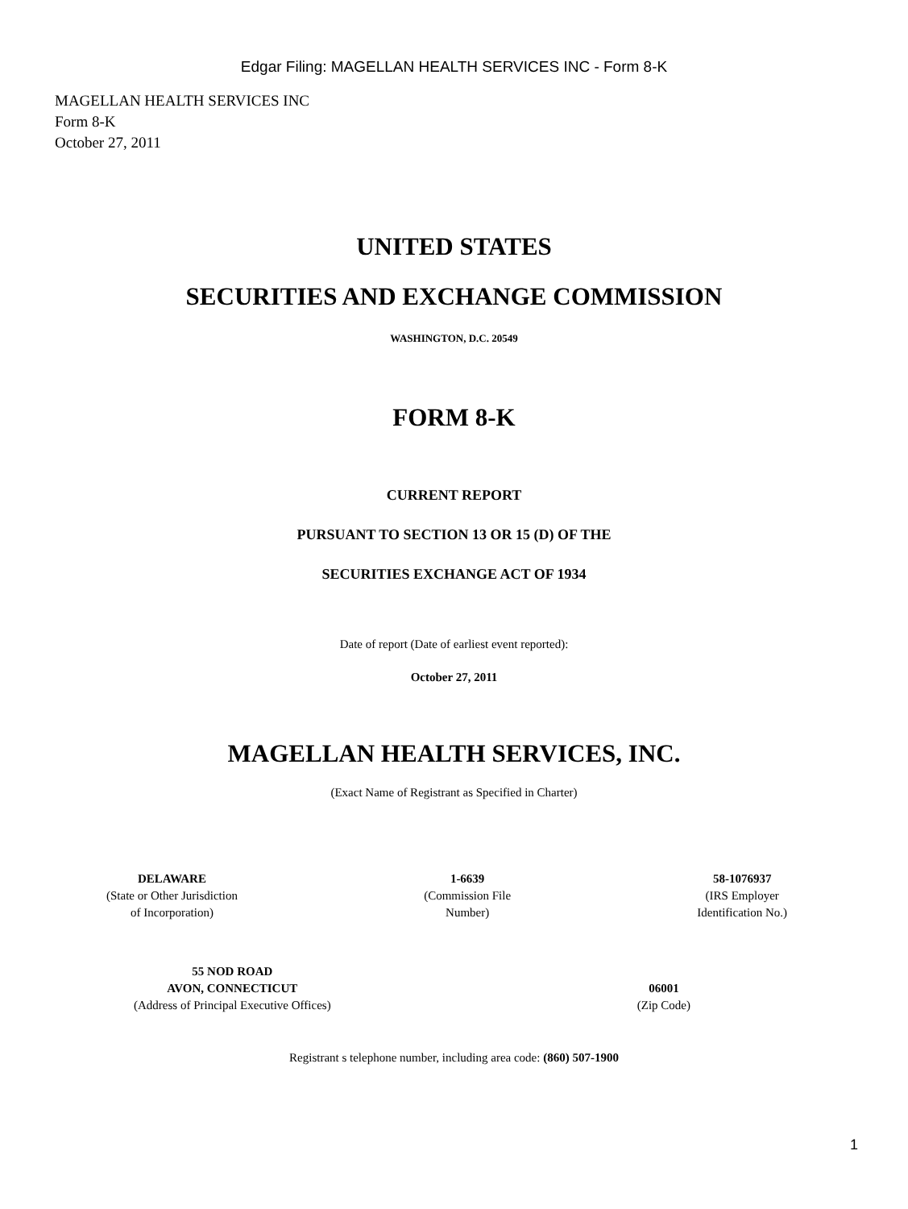Edgar Filing: MAGELLAN HEALTH SERVICES INC - Form 8-K
MAGELLAN HEALTH SERVICES INC
Form 8-K
October 27, 2011
UNITED STATES
SECURITIES AND EXCHANGE COMMISSION
WASHINGTON, D.C. 20549
FORM 8-K
CURRENT REPORT
PURSUANT TO SECTION 13 OR 15 (D) OF THE
SECURITIES EXCHANGE ACT OF 1934
Date of report (Date of earliest event reported):
October 27, 2011
MAGELLAN HEALTH SERVICES, INC.
(Exact Name of Registrant as Specified in Charter)
DELAWARE
(State or Other Jurisdiction
of Incorporation)
1-6639
(Commission File
Number)
58-1076937
(IRS Employer
Identification No.)
55 NOD ROAD
AVON, CONNECTICUT
(Address of Principal Executive Offices)
06001
(Zip Code)
Registrant s telephone number, including area code: (860) 507-1900
1